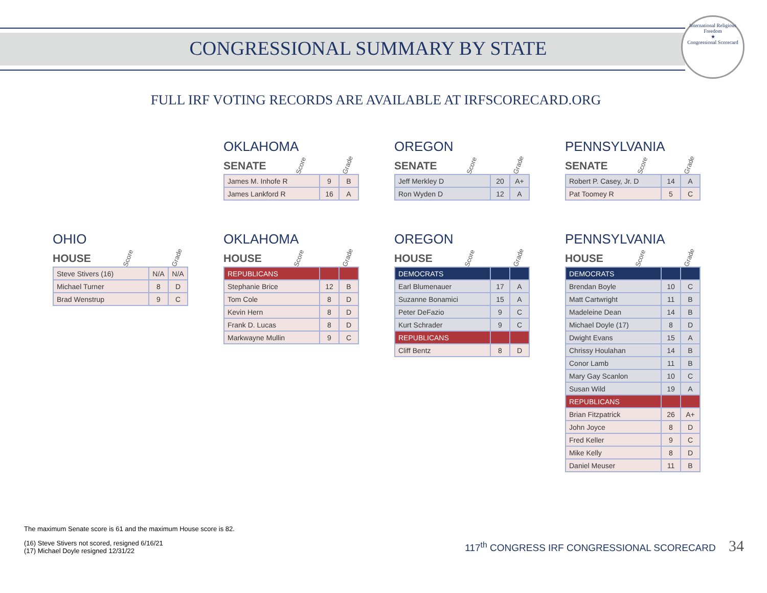International Religious Freedom
★
Congressional Scorecard
CONGRESSIONAL SUMMARY BY STATE
FULL IRF VOTING RECORDS ARE AVAILABLE AT IRFSCORECARD.ORG
OKLAHOMA
SENATE Score Grade
| James M. Inhofe R | 9 | B |
| James Lankford R | 16 | A |
OREGON
SENATE Score Grade
| Jeff Merkley D | 20 | A+ |
| Ron Wyden D | 12 | A |
PENNSYLVANIA
SENATE Score Grade
| Robert P. Casey, Jr. D | 14 | A |
| Pat Toomey R | 5 | C |
OHIO
HOUSE Score Grade
| Steve Stivers (16) | N/A | N/A |
| Michael Turner | 8 | D |
| Brad Wenstrup | 9 | C |
OKLAHOMA
HOUSE Score Grade
| REPUBLICANS | | |
| Stephanie Brice | 12 | B |
| Tom Cole | 8 | D |
| Kevin Hern | 8 | D |
| Frank D. Lucas | 8 | D |
| Markwayne Mullin | 9 | C |
OREGON
HOUSE Score Grade
| DEMOCRATS | | |
| Earl Blumenauer | 17 | A |
| Suzanne Bonamici | 15 | A |
| Peter DeFazio | 9 | C |
| Kurt Schrader | 9 | C |
| REPUBLICANS | | |
| Cliff Bentz | 8 | D |
PENNSYLVANIA
HOUSE Score Grade
| DEMOCRATS | | |
| Brendan Boyle | 10 | C |
| Matt Cartwright | 11 | B |
| Madeleine Dean | 14 | B |
| Michael Doyle (17) | 8 | D |
| Dwight Evans | 15 | A |
| Chrissy Houlahan | 14 | B |
| Conor Lamb | 11 | B |
| Mary Gay Scanlon | 10 | C |
| Susan Wild | 19 | A |
| REPUBLICANS | | |
| Brian Fitzpatrick | 26 | A+ |
| John Joyce | 8 | D |
| Fred Keller | 9 | C |
| Mike Kelly | 8 | D |
| Daniel Meuser | 11 | B |
The maximum Senate score is 61 and the maximum House score is 82.
(16) Steve Stivers not scored, resigned 6/16/21
(17) Michael Doyle resigned 12/31/22
117<sup>th</sup> CONGRESS IRF CONGRESSIONAL SCORECARD 34